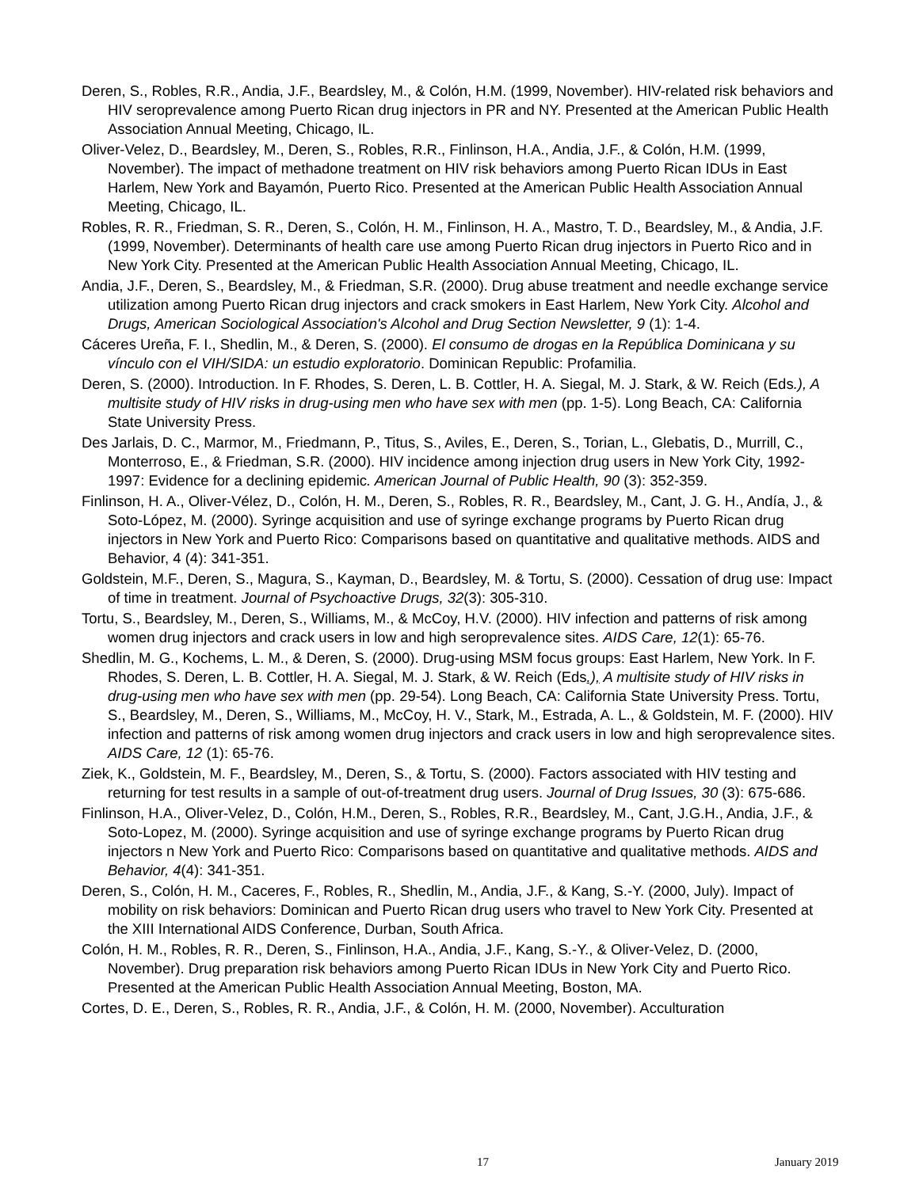Deren, S., Robles, R.R., Andia, J.F., Beardsley, M., & Colón, H.M. (1999, November). HIV-related risk behaviors and HIV seroprevalence among Puerto Rican drug injectors in PR and NY. Presented at the American Public Health Association Annual Meeting, Chicago, IL.
Oliver-Velez, D., Beardsley, M., Deren, S., Robles, R.R., Finlinson, H.A., Andia, J.F., & Colón, H.M. (1999, November). The impact of methadone treatment on HIV risk behaviors among Puerto Rican IDUs in East Harlem, New York and Bayamón, Puerto Rico. Presented at the American Public Health Association Annual Meeting, Chicago, IL.
Robles, R. R., Friedman, S. R., Deren, S., Colón, H. M., Finlinson, H. A., Mastro, T. D., Beardsley, M., & Andia, J.F. (1999, November). Determinants of health care use among Puerto Rican drug injectors in Puerto Rico and in New York City. Presented at the American Public Health Association Annual Meeting, Chicago, IL.
Andia, J.F., Deren, S., Beardsley, M., & Friedman, S.R. (2000). Drug abuse treatment and needle exchange service utilization among Puerto Rican drug injectors and crack smokers in East Harlem, New York City. Alcohol and Drugs, American Sociological Association's Alcohol and Drug Section Newsletter, 9 (1): 1-4.
Cáceres Ureña, F. I., Shedlin, M., & Deren, S. (2000). El consumo de drogas en la República Dominicana y su vínculo con el VIH/SIDA: un estudio exploratorio. Dominican Republic: Profamilia.
Deren, S. (2000). Introduction. In F. Rhodes, S. Deren, L. B. Cottler, H. A. Siegal, M. J. Stark, & W. Reich (Eds.), A multisite study of HIV risks in drug-using men who have sex with men (pp. 1-5). Long Beach, CA: California State University Press.
Des Jarlais, D. C., Marmor, M., Friedmann, P., Titus, S., Aviles, E., Deren, S., Torian, L., Glebatis, D., Murrill, C., Monterroso, E., & Friedman, S.R. (2000). HIV incidence among injection drug users in New York City, 1992-1997: Evidence for a declining epidemic. American Journal of Public Health, 90 (3): 352-359.
Finlinson, H. A., Oliver-Vélez, D., Colón, H. M., Deren, S., Robles, R. R., Beardsley, M., Cant, J. G. H., Andía, J., & Soto-López, M. (2000). Syringe acquisition and use of syringe exchange programs by Puerto Rican drug injectors in New York and Puerto Rico: Comparisons based on quantitative and qualitative methods. AIDS and Behavior, 4 (4): 341-351.
Goldstein, M.F., Deren, S., Magura, S., Kayman, D., Beardsley, M. & Tortu, S. (2000). Cessation of drug use: Impact of time in treatment. Journal of Psychoactive Drugs, 32(3): 305-310.
Tortu, S., Beardsley, M., Deren, S., Williams, M., & McCoy, H.V. (2000). HIV infection and patterns of risk among women drug injectors and crack users in low and high seroprevalence sites. AIDS Care, 12(1): 65-76.
Shedlin, M. G., Kochems, L. M., & Deren, S. (2000). Drug-using MSM focus groups: East Harlem, New York. In F. Rhodes, S. Deren, L. B. Cottler, H. A. Siegal, M. J. Stark, & W. Reich (Eds.), A multisite study of HIV risks in drug-using men who have sex with men (pp. 29-54). Long Beach, CA: California State University Press. Tortu, S., Beardsley, M., Deren, S., Williams, M., McCoy, H. V., Stark, M., Estrada, A. L., & Goldstein, M. F. (2000). HIV infection and patterns of risk among women drug injectors and crack users in low and high seroprevalence sites. AIDS Care, 12 (1): 65-76.
Ziek, K., Goldstein, M. F., Beardsley, M., Deren, S., & Tortu, S. (2000). Factors associated with HIV testing and returning for test results in a sample of out-of-treatment drug users. Journal of Drug Issues, 30 (3): 675-686.
Finlinson, H.A., Oliver-Velez, D., Colón, H.M., Deren, S., Robles, R.R., Beardsley, M., Cant, J.G.H., Andia, J.F., & Soto-Lopez, M. (2000). Syringe acquisition and use of syringe exchange programs by Puerto Rican drug injectors n New York and Puerto Rico: Comparisons based on quantitative and qualitative methods. AIDS and Behavior, 4(4): 341-351.
Deren, S., Colón, H. M., Caceres, F., Robles, R., Shedlin, M., Andia, J.F., & Kang, S.-Y. (2000, July). Impact of mobility on risk behaviors: Dominican and Puerto Rican drug users who travel to New York City. Presented at the XIII International AIDS Conference, Durban, South Africa.
Colón, H. M., Robles, R. R., Deren, S., Finlinson, H.A., Andia, J.F., Kang, S.-Y., & Oliver-Velez, D. (2000, November). Drug preparation risk behaviors among Puerto Rican IDUs in New York City and Puerto Rico. Presented at the American Public Health Association Annual Meeting, Boston, MA.
Cortes, D. E., Deren, S., Robles, R. R., Andia, J.F., & Colón, H. M. (2000, November). Acculturation
17 January 2019